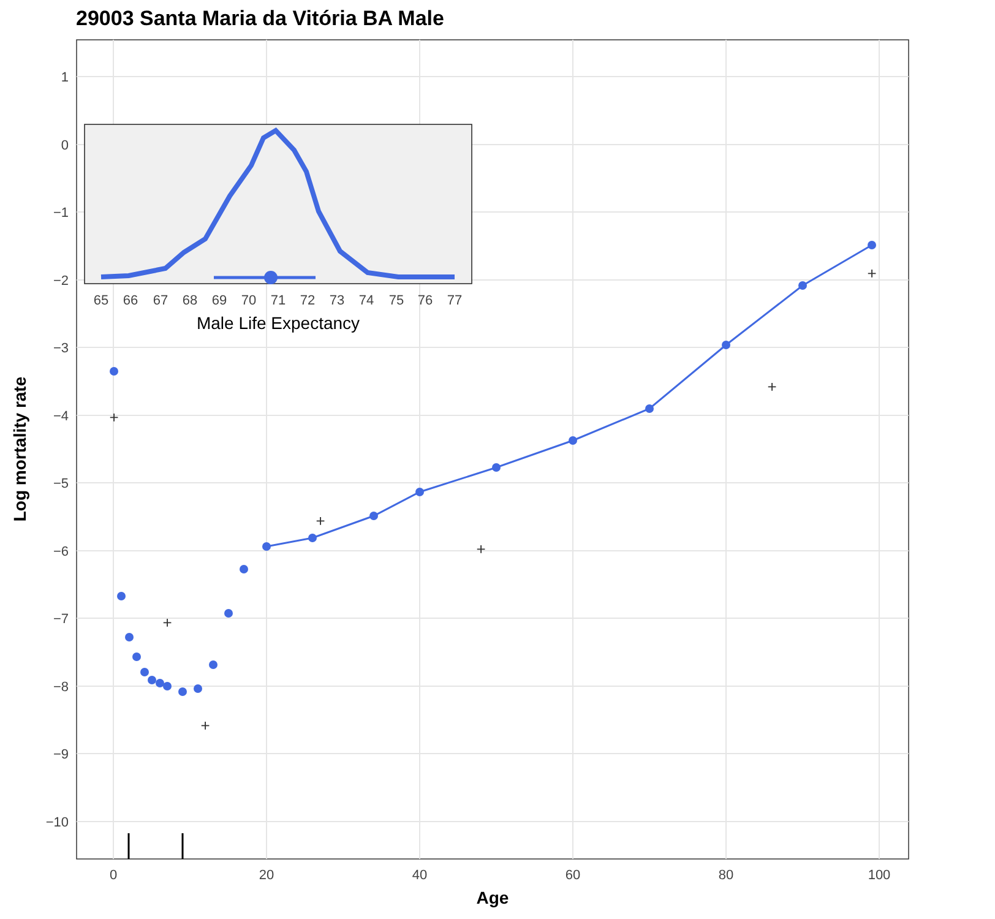29003 Santa Maria da Vitória BA Male
1
0
−1
−2
−3
−4
−5
−6
−7
−8
−9
−10
0
20
40
60
80
100
Age
Log mortality rate
+
+
+
+
+
+
+
65
66
67
68
69
70
71
72
73
74
75
76
77
Male Life Expectancy